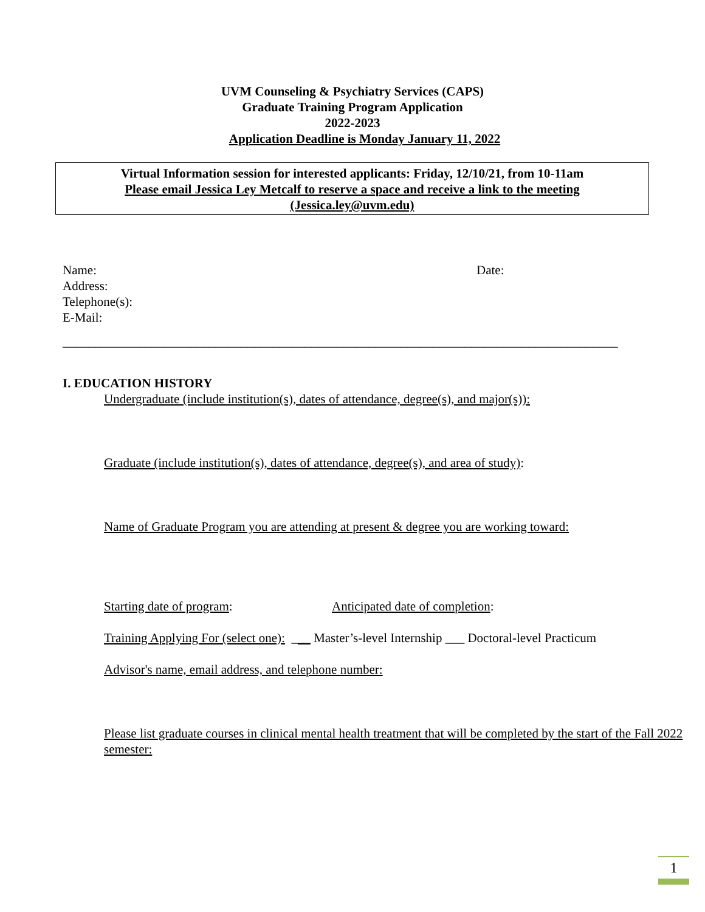UVM Counseling & Psychiatry Services (CAPS)
Graduate Training Program Application
2022-2023
Application Deadline is Monday January 11, 2022
Virtual Information session for interested applicants: Friday, 12/10/21, from 10-11am
Please email Jessica Ley Metcalf to reserve a space and receive a link to the meeting
(Jessica.ley@uvm.edu)
Name: Date:
Address:
Telephone(s):
E-Mail:
_______________________________________________________________________________________
I. EDUCATION HISTORY
Undergraduate (include institution(s), dates of attendance, degree(s), and major(s)):
Graduate (include institution(s), dates of attendance, degree(s), and area of study):
Name of Graduate Program you are attending at present & degree you are working toward:
Starting date of program: Anticipated date of completion:
Training Applying For (select one): ___ Master’s-level Internship ___ Doctoral-level Practicum
Advisor's name, email address, and telephone number:
Please list graduate courses in clinical mental health treatment that will be completed by the start of the Fall 2022 semester:
1